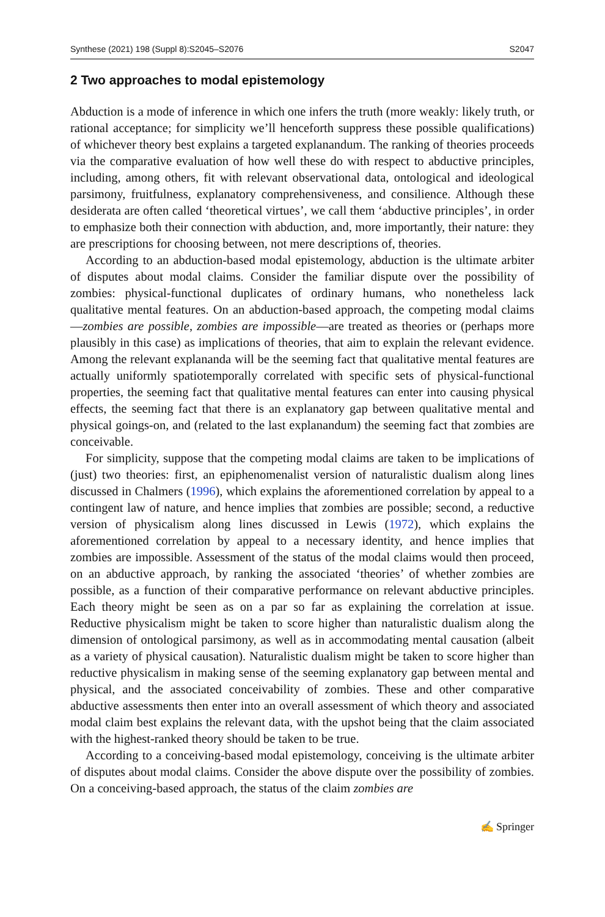Synthese (2021) 198 (Suppl 8):S2045–S2076 S2047
2 Two approaches to modal epistemology
Abduction is a mode of inference in which one infers the truth (more weakly: likely truth, or rational acceptance; for simplicity we’ll henceforth suppress these possible qualifications) of whichever theory best explains a targeted explanandum. The ranking of theories proceeds via the comparative evaluation of how well these do with respect to abductive principles, including, among others, fit with relevant observational data, ontological and ideological parsimony, fruitfulness, explanatory comprehensiveness, and consilience. Although these desiderata are often called ‘theoretical virtues’, we call them ‘abductive principles’, in order to emphasize both their connection with abduction, and, more importantly, their nature: they are prescriptions for choosing between, not mere descriptions of, theories.
According to an abduction-based modal epistemology, abduction is the ultimate arbiter of disputes about modal claims. Consider the familiar dispute over the possibility of zombies: physical-functional duplicates of ordinary humans, who nonetheless lack qualitative mental features. On an abduction-based approach, the competing modal claims—zombies are possible, zombies are impossible—are treated as theories or (perhaps more plausibly in this case) as implications of theories, that aim to explain the relevant evidence. Among the relevant explananda will be the seeming fact that qualitative mental features are actually uniformly spatiotemporally correlated with specific sets of physical-functional properties, the seeming fact that qualitative mental features can enter into causing physical effects, the seeming fact that there is an explanatory gap between qualitative mental and physical goings-on, and (related to the last explanandum) the seeming fact that zombies are conceivable.
For simplicity, suppose that the competing modal claims are taken to be implications of (just) two theories: first, an epiphenomenalist version of naturalistic dualism along lines discussed in Chalmers (1996), which explains the aforementioned correlation by appeal to a contingent law of nature, and hence implies that zombies are possible; second, a reductive version of physicalism along lines discussed in Lewis (1972), which explains the aforementioned correlation by appeal to a necessary identity, and hence implies that zombies are impossible. Assessment of the status of the modal claims would then proceed, on an abductive approach, by ranking the associated ‘theories’ of whether zombies are possible, as a function of their comparative performance on relevant abductive principles. Each theory might be seen as on a par so far as explaining the correlation at issue. Reductive physicalism might be taken to score higher than naturalistic dualism along the dimension of ontological parsimony, as well as in accommodating mental causation (albeit as a variety of physical causation). Naturalistic dualism might be taken to score higher than reductive physicalism in making sense of the seeming explanatory gap between mental and physical, and the associated conceivability of zombies. These and other comparative abductive assessments then enter into an overall assessment of which theory and associated modal claim best explains the relevant data, with the upshot being that the claim associated with the highest-ranked theory should be taken to be true.
According to a conceiving-based modal epistemology, conceiving is the ultimate arbiter of disputes about modal claims. Consider the above dispute over the possibility of zombies. On a conceiving-based approach, the status of the claim zombies are
✍ Springer